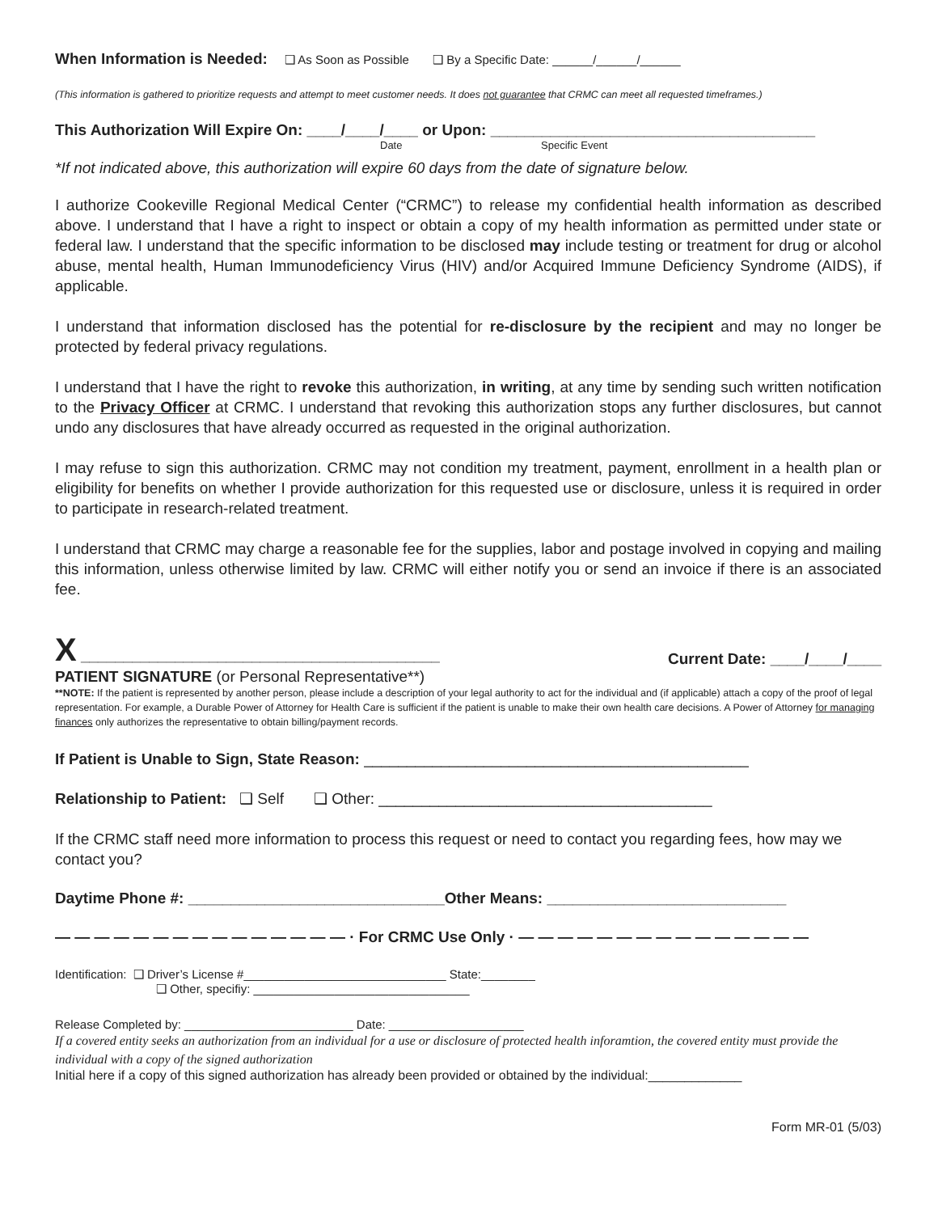When Information is Needed: ❑ As Soon as Possible ❑ By a Specific Date: ______/______/______
(This information is gathered to prioritize requests and attempt to meet customer needs. It does not guarantee that CRMC can meet all requested timeframes.)
This Authorization Will Expire On: ____/____/____ or Upon: ______________________________________
Date Specific Event
*If not indicated above, this authorization will expire 60 days from the date of signature below.
I authorize Cookeville Regional Medical Center (“CRMC”) to release my confidential health information as described above. I understand that I have a right to inspect or obtain a copy of my health information as permitted under state or federal law. I understand that the specific information to be disclosed may include testing or treatment for drug or alcohol abuse, mental health, Human Immunodeficiency Virus (HIV) and/or Acquired Immune Deficiency Syndrome (AIDS), if applicable.
I understand that information disclosed has the potential for re-disclosure by the recipient and may no longer be protected by federal privacy regulations.
I understand that I have the right to revoke this authorization, in writing, at any time by sending such written notification to the Privacy Officer at CRMC. I understand that revoking this authorization stops any further disclosures, but cannot undo any disclosures that have already occurred as requested in the original authorization.
I may refuse to sign this authorization. CRMC may not condition my treatment, payment, enrollment in a health plan or eligibility for benefits on whether I provide authorization for this requested use or disclosure, unless it is required in order to participate in research-related treatment.
I understand that CRMC may charge a reasonable fee for the supplies, labor and postage involved in copying and mailing this information, unless otherwise limited by law. CRMC will either notify you or send an invoice if there is an associated fee.
X __________________________________________ Current Date: ____/____/____
PATIENT SIGNATURE (or Personal Representative**)
**NOTE: If the patient is represented by another person, please include a description of your legal authority to act for the individual and (if applicable) attach a copy of the proof of legal representation. For example, a Durable Power of Attorney for Health Care is sufficient if the patient is unable to make their own health care decisions. A Power of Attorney for managing finances only authorizes the representative to obtain billing/payment records.
If Patient is Unable to Sign, State Reason: _____________________________________________
Relationship to Patient: ❑ Self ❑ Other: _______________________________________
If the CRMC staff need more information to process this request or need to contact you regarding fees, how may we contact you?
Daytime Phone #: ______________________________Other Means: ____________________________
— — — — — — — — — — — — — — — · For CRMC Use Only · — — — — — — — — — — — — — — —
Identification: ❑ Driver’s License #______________________________ State:________
❑ Other, specifiy: ________________________________
Release Completed by: _________________________ Date: ____________________
If a covered entity seeks an authorization from an individual for a use or disclosure of protected health inforamtion, the covered entity must provide the individual with a copy of the signed authorization
Initial here if a copy of this signed authorization has already been provided or obtained by the individual:_____________
Form MR-01 (5/03)